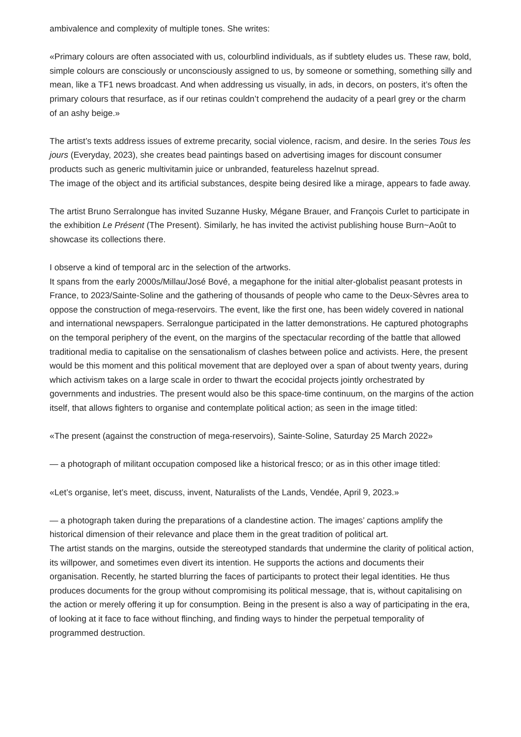ambivalence and complexity of multiple tones. She writes:
«Primary colours are often associated with us, colourblind individuals, as if subtlety eludes us. These raw, bold, simple colours are consciously or unconsciously assigned to us, by someone or something, something silly and mean, like a TF1 news broadcast. And when addressing us visually, in ads, in decors, on posters, it’s often the primary colours that resurface, as if our retinas couldn’t comprehend the audacity of a pearl grey or the charm of an ashy beige.»
The artist’s texts address issues of extreme precarity, social violence, racism, and desire. In the series Tous les jours (Everyday, 2023), she creates bead paintings based on advertising images for discount consumer products such as generic multivitamin juice or unbranded, featureless hazelnut spread.
The image of the object and its artificial substances, despite being desired like a mirage, appears to fade away.
The artist Bruno Serralongue has invited Suzanne Husky, Mégane Brauer, and François Curlet to participate in the exhibition Le Présent (The Present). Similarly, he has invited the activist publishing house Burn~Août to showcase its collections there.
I observe a kind of temporal arc in the selection of the artworks.
It spans from the early 2000s/Millau/José Bové, a megaphone for the initial alter-globalist peasant protests in France, to 2023/Sainte-Soline and the gathering of thousands of people who came to the Deux-Sèvres area to oppose the construction of mega-reservoirs. The event, like the first one, has been widely covered in national and international newspapers. Serralongue participated in the latter demonstrations. He captured photographs on the temporal periphery of the event, on the margins of the spectacular recording of the battle that allowed traditional media to capitalise on the sensationalism of clashes between police and activists. Here, the present would be this moment and this political movement that are deployed over a span of about twenty years, during which activism takes on a large scale in order to thwart the ecocidal projects jointly orchestrated by governments and industries. The present would also be this space-time continuum, on the margins of the action itself, that allows fighters to organise and contemplate political action; as seen in the image titled:
«The present (against the construction of mega-reservoirs), Sainte-Soline, Saturday 25 March 2022»
— a photograph of militant occupation composed like a historical fresco; or as in this other image titled:
«Let’s organise, let’s meet, discuss, invent, Naturalists of the Lands, Vendée, April 9, 2023.»
— a photograph taken during the preparations of a clandestine action. The images’ captions amplify the historical dimension of their relevance and place them in the great tradition of political art.
The artist stands on the margins, outside the stereotyped standards that undermine the clarity of political action, its willpower, and sometimes even divert its intention. He supports the actions and documents their organisation. Recently, he started blurring the faces of participants to protect their legal identities. He thus produces documents for the group without compromising its political message, that is, without capitalising on the action or merely offering it up for consumption. Being in the present is also a way of participating in the era, of looking at it face to face without flinching, and finding ways to hinder the perpetual temporality of programmed destruction.